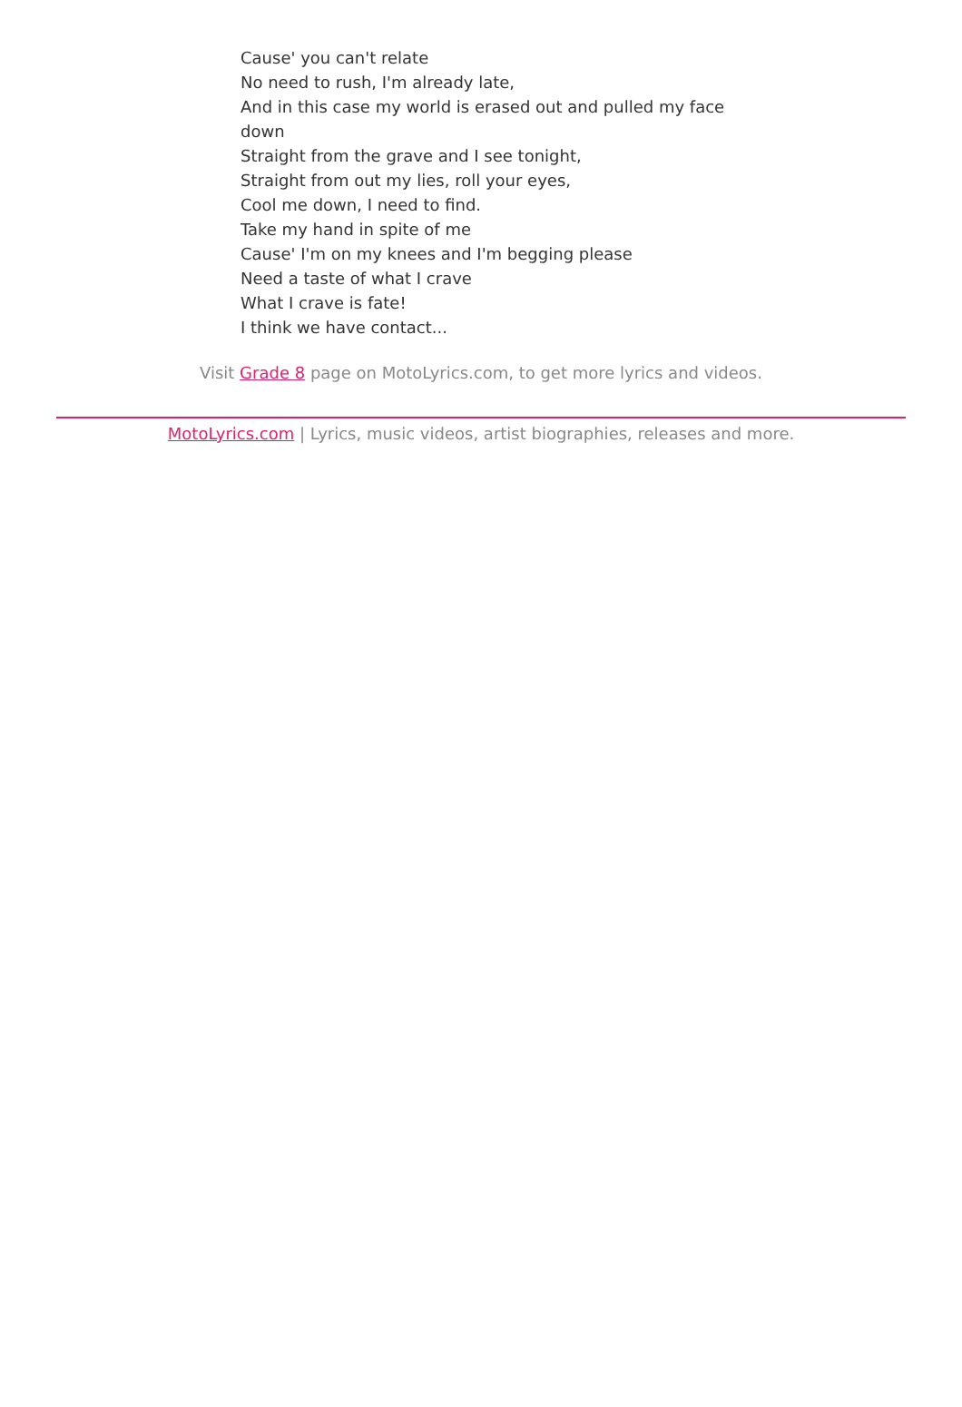Cause' you can't relate
No need to rush, I'm already late,
And in this case my world is erased out and pulled my face down
Straight from the grave and I see tonight,
Straight from out my lies, roll your eyes,
Cool me down, I need to find.
Take my hand in spite of me
Cause' I'm on my knees and I'm begging please
Need a taste of what I crave
What I crave is fate!
I think we have contact...
Visit Grade 8 page on MotoLyrics.com, to get more lyrics and videos.
MotoLyrics.com | Lyrics, music videos, artist biographies, releases and more.